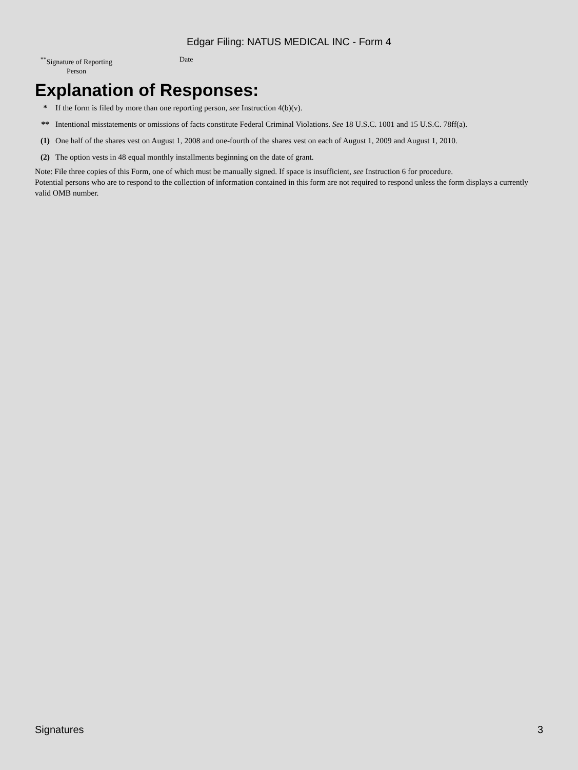Edgar Filing: NATUS MEDICAL INC - Form 4
<sup>**</sup> Signature of Reporting Person
Date
Explanation of Responses:
| * | If the form is filed by more than one reporting person, see Instruction 4(b)(v). |
| ** | Intentional misstatements or omissions of facts constitute Federal Criminal Violations. See 18 U.S.C. 1001 and 15 U.S.C. 78ff(a). |
| (1) | One half of the shares vest on August 1, 2008 and one-fourth of the shares vest on each of August 1, 2009 and August 1, 2010. |
| (2) | The option vests in 48 equal monthly installments beginning on the date of grant. |
Note: File three copies of this Form, one of which must be manually signed. If space is insufficient, see Instruction 6 for procedure.
Potential persons who are to respond to the collection of information contained in this form are not required to respond unless the form displays a currently valid OMB number.
Signatures 3